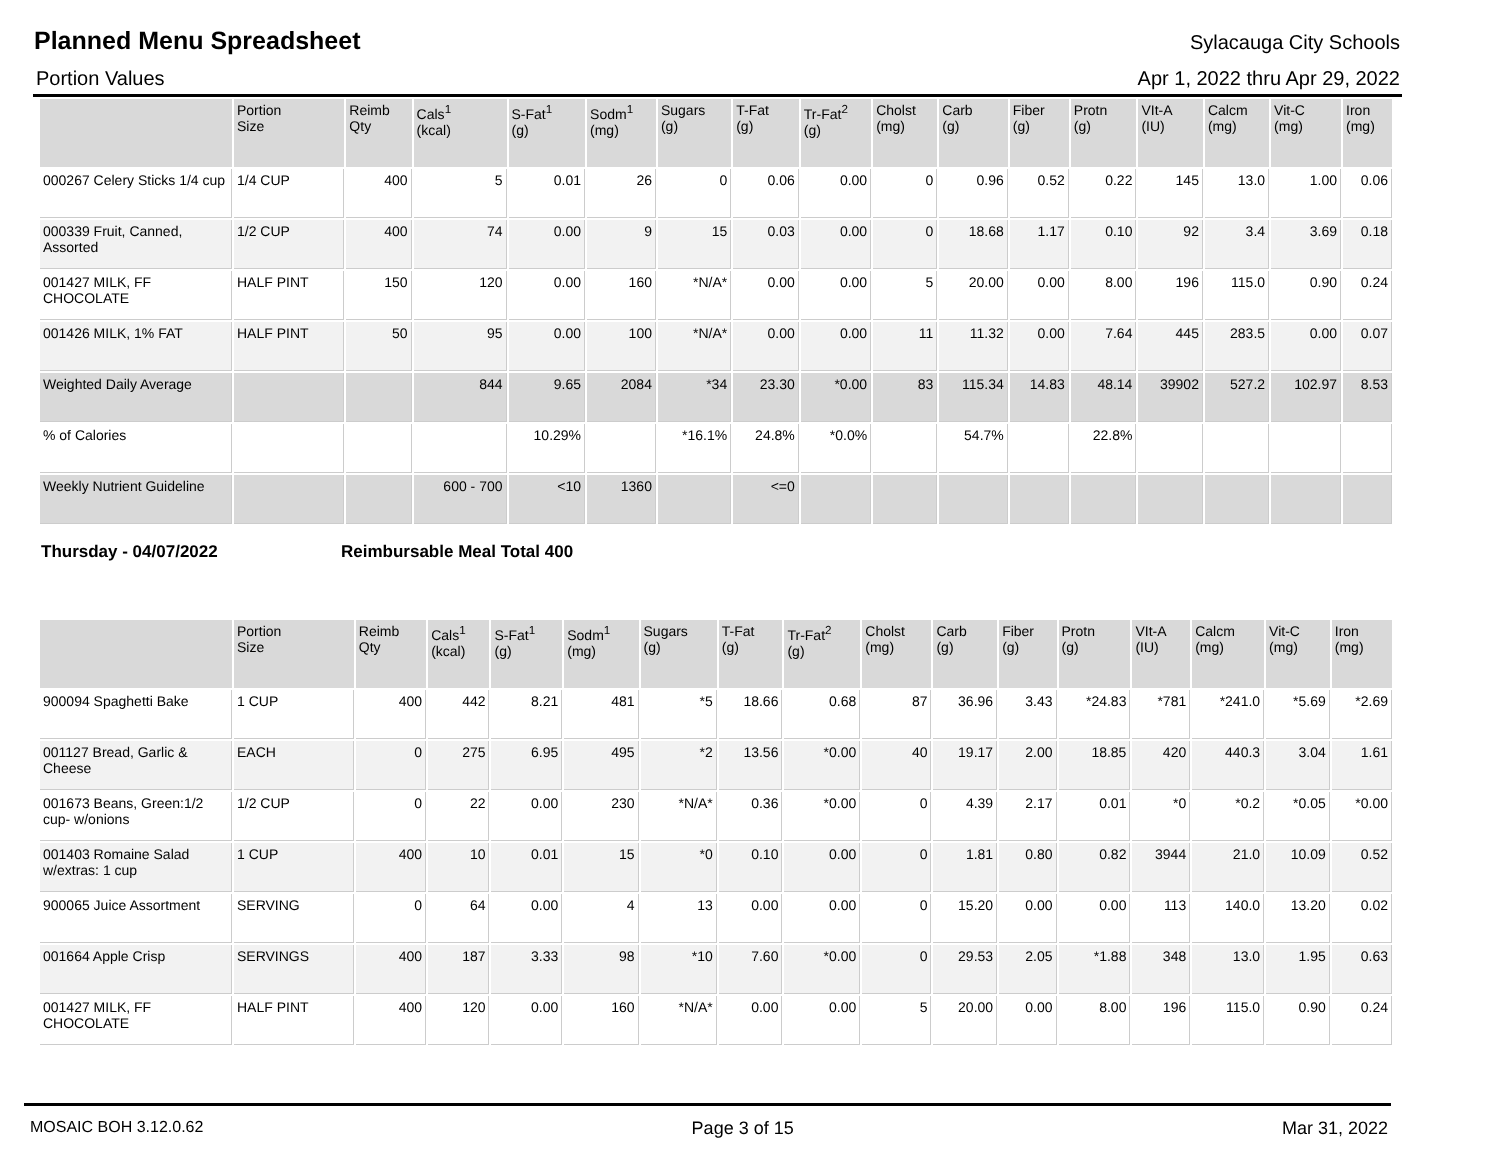Planned Menu Spreadsheet Sylacauga City Schools
Portion Values Apr 1, 2022 thru Apr 29, 2022
| | Portion Size | Reimb Qty | Cals<sup>1</sup> (kcal) | S-Fat<sup>1</sup> (g) | Sodm<sup>1</sup> (mg) | Sugars (g) | T-Fat (g) | Tr-Fat<sup>2</sup> (g) | Cholst (mg) | Carb (g) | Fiber (g) | Protn (g) | VIt-A (IU) | Calcm (mg) | Vit-C (mg) | Iron (mg) |
| --- | --- | --- | --- | --- | --- | --- | --- | --- | --- | --- | --- | --- | --- | --- | --- | --- |
| 000267 Celery Sticks 1/4 cup | 1/4 CUP | 400 | 5 | 0.01 | 26 | 0 | 0.06 | 0.00 | 0 | 0.96 | 0.52 | 0.22 | 145 | 13.0 | 1.00 | 0.06 |
| 000339 Fruit, Canned, Assorted | 1/2 CUP | 400 | 74 | 0.00 | 9 | 15 | 0.03 | 0.00 | 0 | 18.68 | 1.17 | 0.10 | 92 | 3.4 | 3.69 | 0.18 |
| 001427 MILK, FF CHOCOLATE | HALF PINT | 150 | 120 | 0.00 | 160 | *N/A* | 0.00 | 0.00 | 5 | 20.00 | 0.00 | 8.00 | 196 | 115.0 | 0.90 | 0.24 |
| 001426 MILK, 1% FAT | HALF PINT | 50 | 95 | 0.00 | 100 | *N/A* | 0.00 | 0.00 | 11 | 11.32 | 0.00 | 7.64 | 445 | 283.5 | 0.00 | 0.07 |
| Weighted Daily Average | | | 844 | 9.65 | 2084 | *34 | 23.30 | *0.00 | 83 | 115.34 | 14.83 | 48.14 | 39902 | 527.2 | 102.97 | 8.53 |
| % of Calories | | | | 10.29% | | *16.1% | 24.8% | *0.0% | | 54.7% | | 22.8% | | | | |
| Weekly Nutrient Guideline | | | 600 - 700 | <10 | 1360 | | <=0 | | | | | | | | | |
Thursday - 04/07/2022 Reimbursable Meal Total 400
| | Portion Size | Reimb Qty | Cals<sup>1</sup> (kcal) | S-Fat<sup>1</sup> (g) | Sodm<sup>1</sup> (mg) | Sugars (g) | T-Fat (g) | Tr-Fat<sup>2</sup> (g) | Cholst (mg) | Carb (g) | Fiber (g) | Protn (g) | VIt-A (IU) | Calcm (mg) | Vit-C (mg) | Iron (mg) |
| --- | --- | --- | --- | --- | --- | --- | --- | --- | --- | --- | --- | --- | --- | --- | --- | --- |
| 900094 Spaghetti Bake | 1 CUP | 400 | 442 | 8.21 | 481 | *5 | 18.66 | 0.68 | 87 | 36.96 | 3.43 | *24.83 | *781 | *241.0 | *5.69 | *2.69 |
| 001127 Bread, Garlic & Cheese | EACH | 0 | 275 | 6.95 | 495 | *2 | 13.56 | *0.00 | 40 | 19.17 | 2.00 | 18.85 | 420 | 440.3 | 3.04 | 1.61 |
| 001673 Beans, Green:1/2 cup- w/onions | 1/2 CUP | 0 | 22 | 0.00 | 230 | *N/A* | 0.36 | *0.00 | 0 | 4.39 | 2.17 | 0.01 | *0 | *0.2 | *0.05 | *0.00 |
| 001403 Romaine Salad w/extras: 1 cup | 1 CUP | 400 | 10 | 0.01 | 15 | *0 | 0.10 | 0.00 | 0 | 1.81 | 0.80 | 0.82 | 3944 | 21.0 | 10.09 | 0.52 |
| 900065 Juice Assortment | SERVING | 0 | 64 | 0.00 | 4 | 13 | 0.00 | 0.00 | 0 | 15.20 | 0.00 | 0.00 | 113 | 140.0 | 13.20 | 0.02 |
| 001664 Apple Crisp | SERVINGS | 400 | 187 | 3.33 | 98 | *10 | 7.60 | *0.00 | 0 | 29.53 | 2.05 | *1.88 | 348 | 13.0 | 1.95 | 0.63 |
| 001427 MILK, FF CHOCOLATE | HALF PINT | 400 | 120 | 0.00 | 160 | *N/A* | 0.00 | 0.00 | 5 | 20.00 | 0.00 | 8.00 | 196 | 115.0 | 0.90 | 0.24 |
MOSAIC BOH 3.12.0.62 Page 3 of 15 Mar 31, 2022